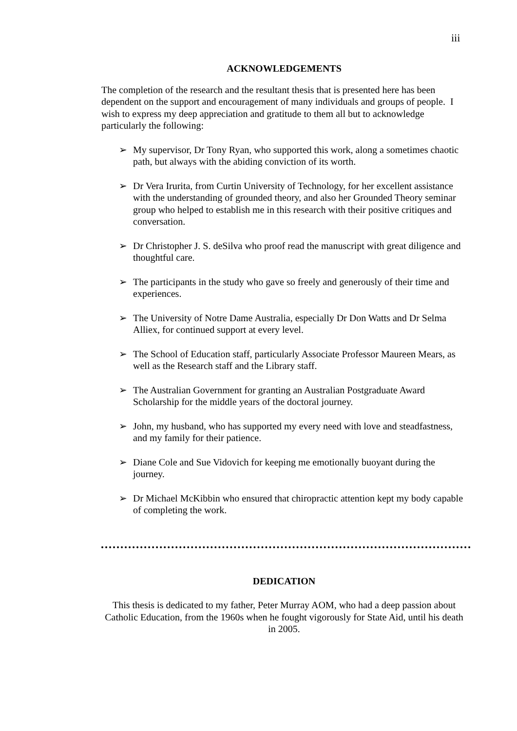iii
ACKNOWLEDGEMENTS
The completion of the research and the resultant thesis that is presented here has been dependent on the support and encouragement of many individuals and groups of people. I wish to express my deep appreciation and gratitude to them all but to acknowledge particularly the following:
➢ My supervisor, Dr Tony Ryan, who supported this work, along a sometimes chaotic path, but always with the abiding conviction of its worth.
➢ Dr Vera Irurita, from Curtin University of Technology, for her excellent assistance with the understanding of grounded theory, and also her Grounded Theory seminar group who helped to establish me in this research with their positive critiques and conversation.
➢ Dr Christopher J. S. deSilva who proof read the manuscript with great diligence and thoughtful care.
➢ The participants in the study who gave so freely and generously of their time and experiences.
➢ The University of Notre Dame Australia, especially Dr Don Watts and Dr Selma Alliex, for continued support at every level.
➢ The School of Education staff, particularly Associate Professor Maureen Mears, as well as the Research staff and the Library staff.
➢ The Australian Government for granting an Australian Postgraduate Award Scholarship for the middle years of the doctoral journey.
➢ John, my husband, who has supported my every need with love and steadfastness, and my family for their patience.
➢ Diane Cole and Sue Vidovich for keeping me emotionally buoyant during the journey.
➢ Dr Michael McKibbin who ensured that chiropractic attention kept my body capable of completing the work.
DEDICATION
This thesis is dedicated to my father, Peter Murray AOM, who had a deep passion about Catholic Education, from the 1960s when he fought vigorously for State Aid, until his death in 2005.